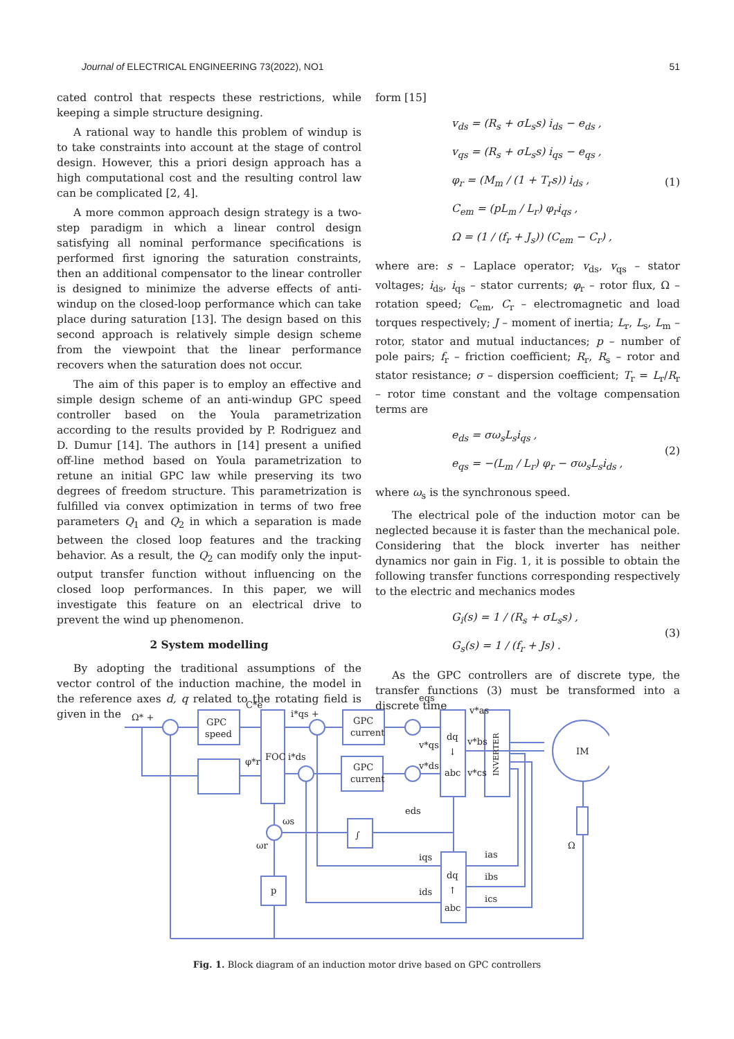Journal of ELECTRICAL ENGINEERING 73(2022), NO1 51
cated control that respects these restrictions, while keeping a simple structure designing.
A rational way to handle this problem of windup is to take constraints into account at the stage of control design. However, this a priori design approach has a high computational cost and the resulting control law can be complicated [2, 4].
A more common approach design strategy is a two-step paradigm in which a linear control design satisfying all nominal performance specifications is performed first ignoring the saturation constraints, then an additional compensator to the linear controller is designed to minimize the adverse effects of anti-windup on the closed-loop performance which can take place during saturation [13]. The design based on this second approach is relatively simple design scheme from the viewpoint that the linear performance recovers when the saturation does not occur.
The aim of this paper is to employ an effective and simple design scheme of an anti-windup GPC speed controller based on the Youla parametrization according to the results provided by P. Rodriguez and D. Dumur [14]. The authors in [14] present a unified off-line method based on Youla parametrization to retune an initial GPC law while preserving its two degrees of freedom structure. This parametrization is fulfilled via convex optimization in terms of two free parameters Q<sub>1</sub> and Q<sub>2</sub> in which a separation is made between the closed loop features and the tracking behavior. As a result, the Q<sub>2</sub> can modify only the input-output transfer function without influencing on the closed loop performances. In this paper, we will investigate this feature on an electrical drive to prevent the wind up phenomenon.
2 System modelling
By adopting the traditional assumptions of the vector control of the induction machine, the model in the reference axes d, q related to the rotating field is given in the
form [15]
v<sub>ds</sub> = (R<sub>s</sub> + σL<sub>s</sub>s) i<sub>ds</sub> − e<sub>ds</sub> ,
v<sub>qs</sub> = (R<sub>s</sub> + σL<sub>s</sub>s) i<sub>qs</sub> − e<sub>qs</sub> ,
φ<sub>r</sub> = (M<sub>m</sub> / (1 + T<sub>r</sub>s)) i<sub>ds</sub> ,
C<sub>em</sub> = (pL<sub>m</sub> / L<sub>r</sub>) φ<sub>r</sub>i<sub>qs</sub> ,
Ω = (1 / (f<sub>r</sub> + J<sub>s</sub>)) (C<sub>em</sub> − C<sub>r</sub>) ,
(1)
where are: s – Laplace operator; v<sub>ds</sub>, v<sub>qs</sub> – stator voltages; i<sub>ds</sub>, i<sub>qs</sub> – stator currents; φ<sub>r</sub> – rotor flux, Ω – rotation speed; C<sub>em</sub>, C<sub>r</sub> – electromagnetic and load torques respectively; J – moment of inertia; L<sub>r</sub>, L<sub>s</sub>, L<sub>m</sub> – rotor, stator and mutual inductances; p – number of pole pairs; f<sub>r</sub> – friction coefficient; R<sub>r</sub>, R<sub>s</sub> – rotor and stator resistance; σ – dispersion coefficient; T<sub>r</sub> = L<sub>r</sub>/R<sub>r</sub> – rotor time constant and the voltage compensation terms are
e<sub>ds</sub> = σω<sub>s</sub>L<sub>s</sub>i<sub>qs</sub> ,
e<sub>qs</sub> = −(L<sub>m</sub> / L<sub>r</sub>) φ<sub>r</sub> − σω<sub>s</sub>L<sub>s</sub>i<sub>ds</sub> ,
(2)
where ω<sub>s</sub> is the synchronous speed.
The electrical pole of the induction motor can be neglected because it is faster than the mechanical pole. Considering that the block inverter has neither dynamics nor gain in Fig. 1, it is possible to obtain the following transfer functions corresponding respectively to the electric and mechanics modes
G<sub>i</sub>(s) = 1 / (R<sub>s</sub> + σL<sub>s</sub>s) ,
G<sub>s</sub>(s) = 1 / (f<sub>r</sub> + Js) .
(3)
As the GPC controllers are of discrete type, the transfer functions (3) must be transformed into a discrete time
Ω* +
GPC
speed
C*e
i*qs +
FOC
φ*r
i*ds
GPC
current
GPC
current
eqs
eds
v*qs
v*ds
v*as
v*bs
v*cs
dq
↓
abc
dq
↑
abc
IM
Ω
ωs
ωr
p
∫
iqs
ids
ias
ibs
ics
INVERTER
Fig. 1. Block diagram of an induction motor drive based on GPC controllers